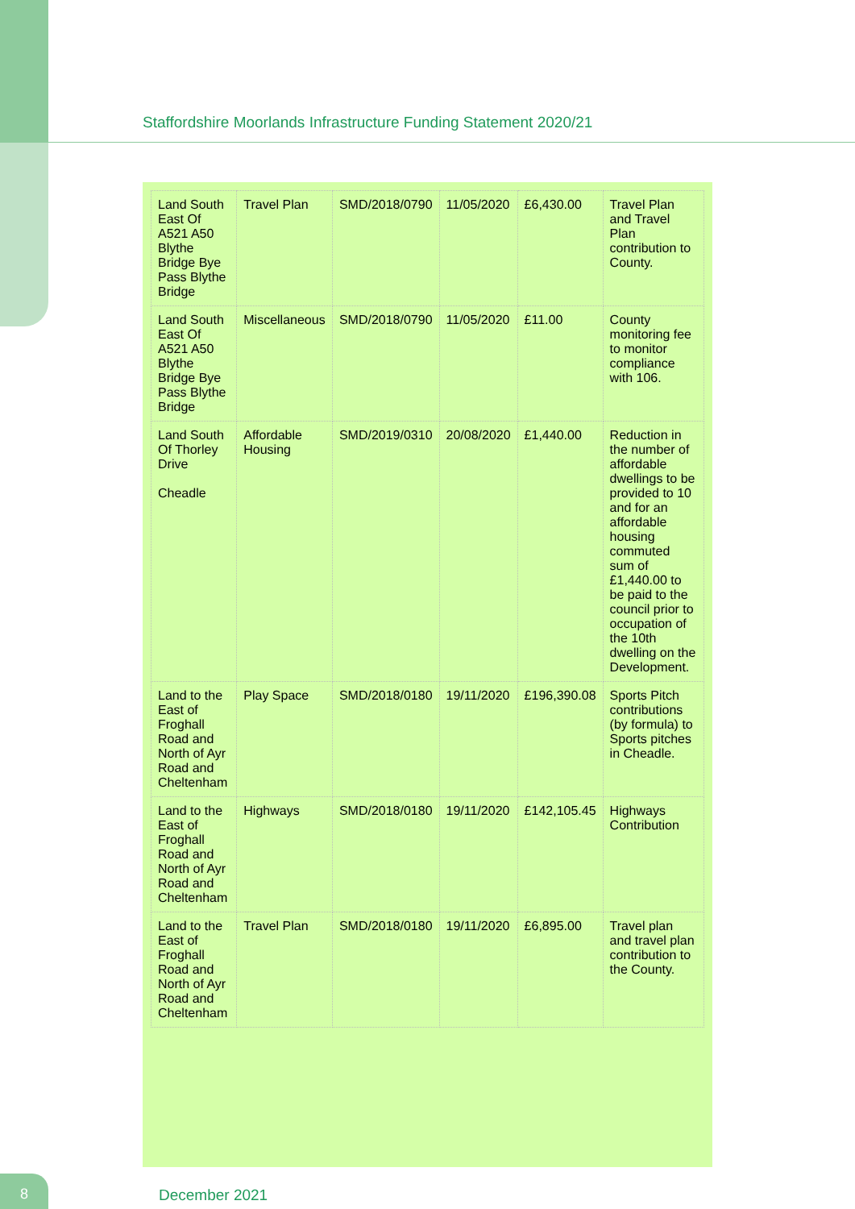Staffordshire Moorlands Infrastructure Funding Statement 2020/21
| Land South East Of A521 A50 Blythe Bridge Bye Pass Blythe Bridge | Travel Plan | SMD/2018/0790 | 11/05/2020 | £6,430.00 | Travel Plan and Travel Plan contribution to County. |
| Land South East Of A521 A50 Blythe Bridge Bye Pass Blythe Bridge | Miscellaneous | SMD/2018/0790 | 11/05/2020 | £11.00 | County monitoring fee to monitor compliance with 106. |
| Land South Of Thorley Drive Cheadle | Affordable Housing | SMD/2019/0310 | 20/08/2020 | £1,440.00 | Reduction in the number of affordable dwellings to be provided to 10 and for an affordable housing commuted sum of £1,440.00 to be paid to the council prior to occupation of the 10th dwelling on the Development. |
| Land to the East of Froghall Road and North of Ayr Road and Cheltenham | Play Space | SMD/2018/0180 | 19/11/2020 | £196,390.08 | Sports Pitch contributions (by formula) to Sports pitches in Cheadle. |
| Land to the East of Froghall Road and North of Ayr Road and Cheltenham | Highways | SMD/2018/0180 | 19/11/2020 | £142,105.45 | Highways Contribution |
| Land to the East of Froghall Road and North of Ayr Road and Cheltenham | Travel Plan | SMD/2018/0180 | 19/11/2020 | £6,895.00 | Travel plan and travel plan contribution to the County. |
8
December 2021